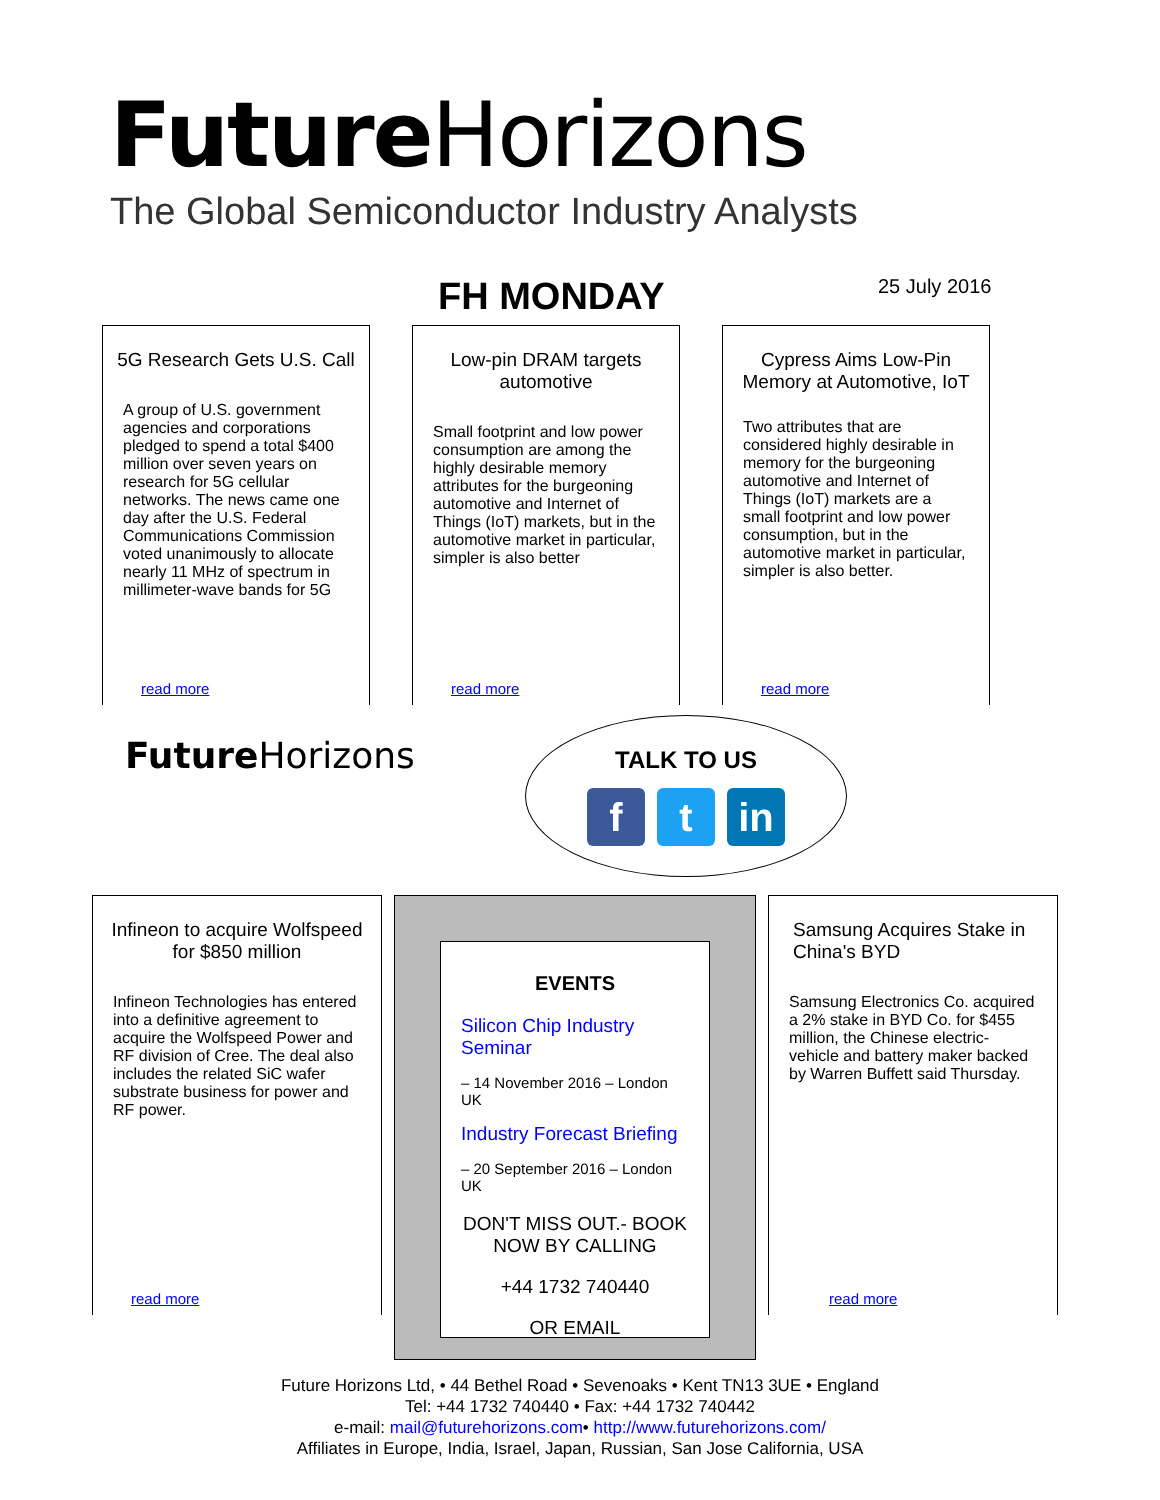Future Horizons
The Global Semiconductor Industry Analysts
FH MONDAY
25 July 2016
5G Research Gets U.S. Call
A group of U.S. government agencies and corporations pledged to spend a total $400 million over seven years on research for 5G cellular networks. The news came one day after the U.S. Federal Communications Commission voted unanimously to allocate nearly 11 MHz of spectrum in millimeter-wave bands for 5G
read more
Low-pin DRAM targets automotive
Small footprint and low power consumption are among the highly desirable memory attributes for the burgeoning automotive and Internet of Things (IoT) markets, but in the automotive market in particular, simpler is also better
read more
Cypress Aims Low-Pin Memory at Automotive, IoT
Two attributes that are considered highly desirable in memory for the burgeoning automotive and Internet of Things (IoT) markets are a small footprint and low power consumption, but in the automotive market in particular, simpler is also better.
read more
Future Horizons
TALK TO US
f t in
Infineon to acquire Wolfspeed for $850 million
Infineon Technologies has entered into a definitive agreement to acquire the Wolfspeed Power and RF division of Cree. The deal also includes the related SiC wafer substrate business for power and RF power.
read more
EVENTS
Silicon Chip Industry Seminar
– 14 November 2016 – London UK
Industry Forecast Briefing
– 20 September 2016 – London UK
DON'T MISS OUT.- BOOK NOW BY CALLING
+44 1732 740440
OR EMAIL
Samsung Acquires Stake in China's BYD
Samsung Electronics Co. acquired a 2% stake in BYD Co. for $455 million, the Chinese electric-vehicle and battery maker backed by Warren Buffett said Thursday.
read more
Future Horizons Ltd, • 44 Bethel Road • Sevenoaks • Kent TN13 3UE • England
Tel: +44 1732 740440 • Fax: +44 1732 740442
e-mail: mail@futurehorizons.com• http://www.futurehorizons.com/
Affiliates in Europe, India, Israel, Japan, Russian, San Jose California, USA